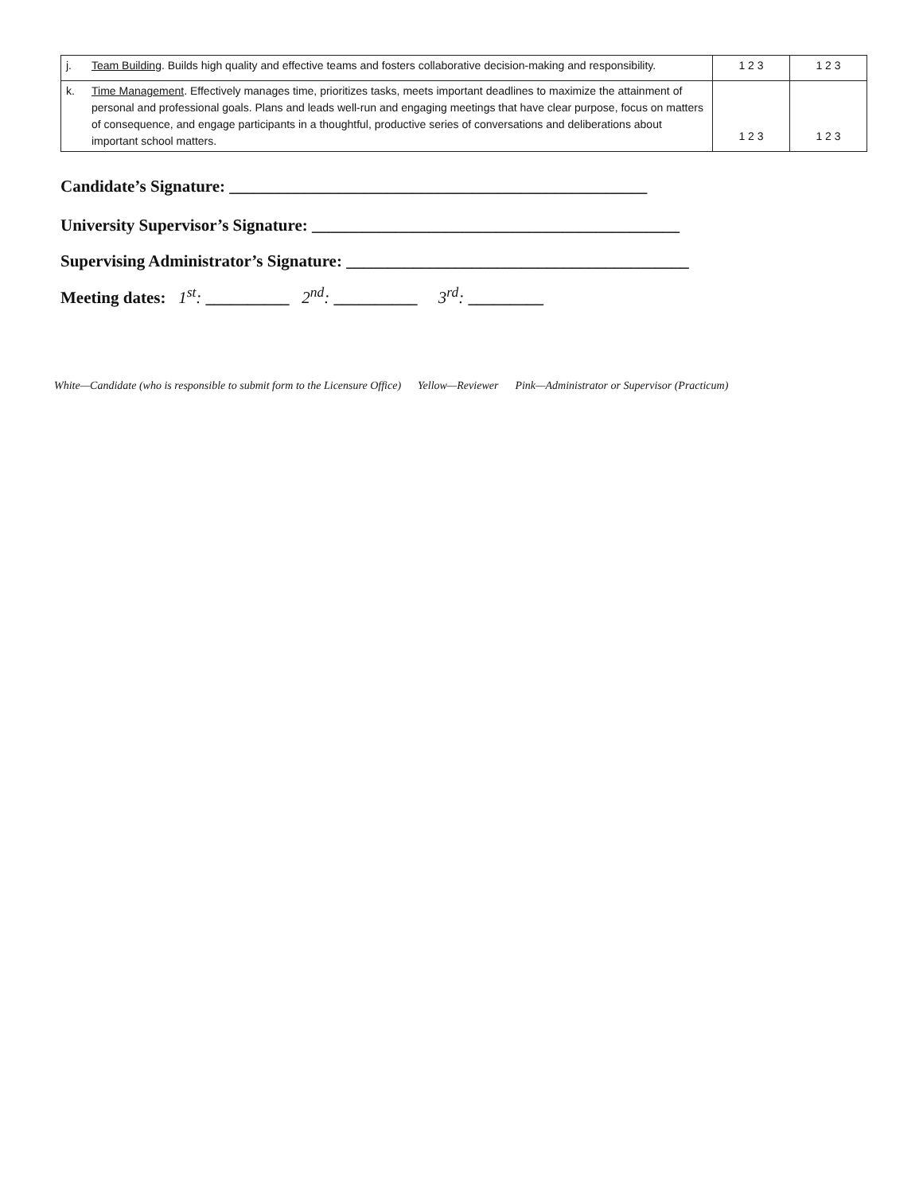| j. | Team Building . Builds high quality and effective teams and fosters collaborative decision-making and responsibility. | 1 2 3 | 1 2 3 |
| k. | Time Management . Effectively manages time, prioritizes tasks, meets important deadlines to maximize the attainment of personal and professional goals. Plans and leads well-run and engaging meetings that have clear purpose, focus on matters of consequence, and engage participants in a thoughtful, productive series of conversations and deliberations about important school matters. | 1 2 3 | 1 2 3 |
Candidate’s Signature: __________________________________________________
University Supervisor’s Signature: ____________________________________________
Supervising Administrator’s Signature: _________________________________________
Meeting dates: 1<sup>st</sup>: __________ 2<sup>nd</sup>: __________ 3<sup>rd</sup>: _________
White—Candidate (who is responsible to submit form to the Licensure Office) Yellow—Reviewer Pink—Administrator or Supervisor (Practicum)